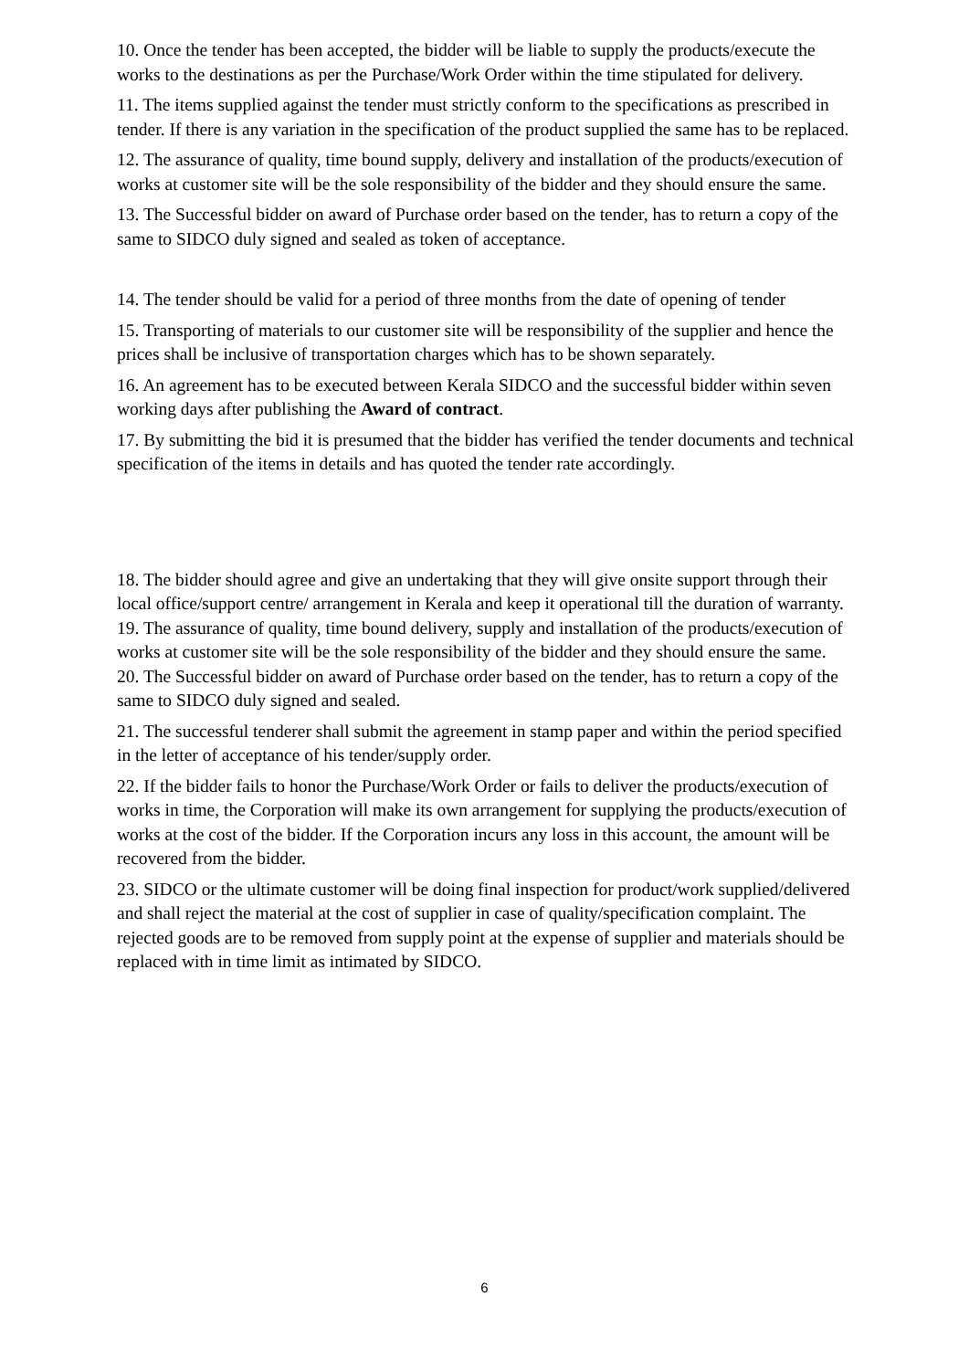10. Once the tender has been accepted, the bidder will be liable to supply the products/execute the works to the destinations as per the Purchase/Work Order within the time stipulated for delivery.
11. The items supplied against the tender must strictly conform to the specifications as prescribed in tender. If there is any variation in the specification of the product supplied the same has to be replaced.
12. The assurance of quality, time bound supply, delivery and installation of the products/execution of works at customer site will be the sole responsibility of the bidder and they should ensure the same.
13. The Successful bidder on award of Purchase order based on the tender, has to return a copy of the same to SIDCO duly signed and sealed as token of acceptance.
14. The tender should be valid for a period of three months from the date of opening of tender
15. Transporting of materials to our customer site will be responsibility of the supplier and hence the prices shall be inclusive of transportation charges which has to be shown separately.
16. An agreement has to be executed between Kerala SIDCO and the successful bidder within seven working days after publishing the Award of contract.
17. By submitting the bid it is presumed that the bidder has verified the tender documents and technical specification of the items in details and has quoted the tender rate accordingly.
18. The bidder should agree and give an undertaking that they will give onsite support through their local office/support centre/ arrangement in Kerala and keep it operational till the duration of warranty.
19. The assurance of quality, time bound delivery, supply and installation of the products/execution of works at customer site will be the sole responsibility of the bidder and they should ensure the same.
20. The Successful bidder on award of Purchase order based on the tender, has to return a copy of the same to SIDCO duly signed and sealed.
21. The successful tenderer shall submit the agreement in stamp paper and within the period specified in the letter of acceptance of his tender/supply order.
22. If the bidder fails to honor the Purchase/Work Order or fails to deliver the products/execution of works in time, the Corporation will make its own arrangement for supplying the products/execution of works at the cost of the bidder. If the Corporation incurs any loss in this account, the amount will be recovered from the bidder.
23. SIDCO or the ultimate customer will be doing final inspection for product/work supplied/delivered and shall reject the material at the cost of supplier in case of quality/specification complaint. The rejected goods are to be removed from supply point at the expense of supplier and materials should be replaced with in time limit as intimated by SIDCO.
6